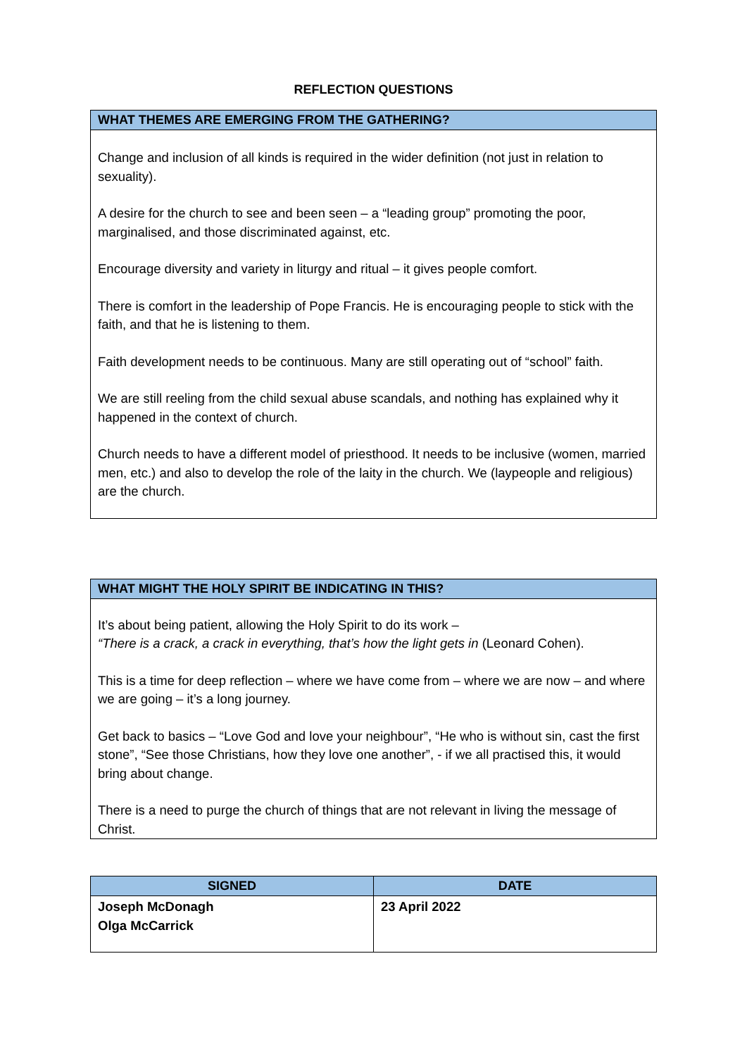REFLECTION QUESTIONS
| WHAT THEMES ARE EMERGING FROM THE GATHERING? |
| --- |
| Change and inclusion of all kinds is required in the wider definition (not just in relation to sexuality). A desire for the church to see and been seen – a “leading group” promoting the poor, marginalised, and those discriminated against, etc. Encourage diversity and variety in liturgy and ritual – it gives people comfort. There is comfort in the leadership of Pope Francis. He is encouraging people to stick with the faith, and that he is listening to them. Faith development needs to be continuous. Many are still operating out of “school” faith. We are still reeling from the child sexual abuse scandals, and nothing has explained why it happened in the context of church. Church needs to have a different model of priesthood. It needs to be inclusive (women, married men, etc.) and also to develop the role of the laity in the church. We (laypeople and religious) are the church. |
| WHAT MIGHT THE HOLY SPIRIT BE INDICATING IN THIS? |
| --- |
| It’s about being patient, allowing the Holy Spirit to do its work – “There is a crack, a crack in everything, that’s how the light gets in (Leonard Cohen). This is a time for deep reflection – where we have come from – where we are now – and where we are going – it’s a long journey. Get back to basics – “Love God and love your neighbour”, “He who is without sin, cast the first stone”, “See those Christians, how they love one another”, - if we all practised this, it would bring about change. There is a need to purge the church of things that are not relevant in living the message of Christ. |
| SIGNED | DATE |
| --- | --- |
| Joseph McDonagh Olga McCarrick | 23 April 2022 |